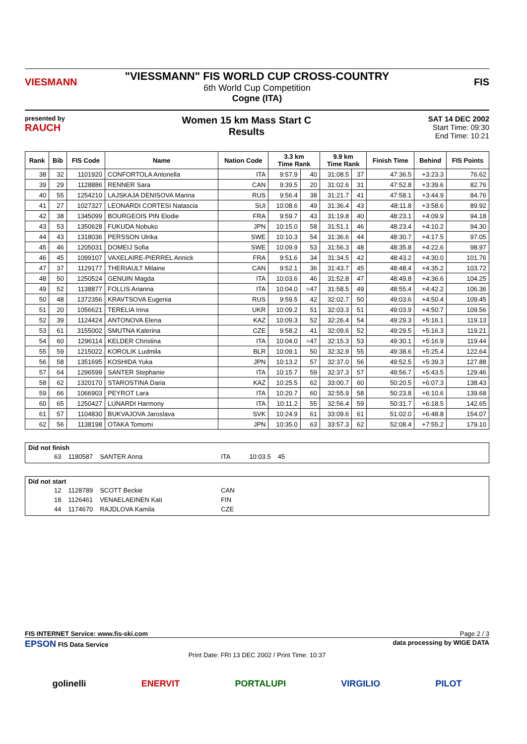VIESMANN
"VIESSMANN" FIS WORLD CUP CROSS-COUNTRY
6th World Cup Competition
Cogne (ITA)
FIS
presented by
RAUCH
Women 15 km Mass Start C
Results
SAT 14 DEC 2002
Start Time: 09:30
End Time: 10:21
| Rank | Bib | FIS Code | Name | Nation Code | 3.3 km Time Rank | | 9.9 km Time Rank | | Finish Time | Behind | FIS Points |
| --- | --- | --- | --- | --- | --- | --- | --- | --- | --- | --- | --- |
| 38 | 32 | 1101920 | CONFORTOLA Antonella | ITA | 9:57.9 | 40 | 31:08.5 | 37 | 47:36.5 | +3:23.3 | 76.62 |
| 39 | 29 | 1128886 | RENNER Sara | CAN | 9:39.5 | 20 | 31:02.6 | 31 | 47:52.8 | +3:39.6 | 82.76 |
| 40 | 55 | 1254210 | LAJSKAJA DENISOVA Marina | RUS | 9:56.4 | 38 | 31:21.7 | 41 | 47:58.1 | +3:44.9 | 84.76 |
| 41 | 27 | 1027327 | LEONARDI CORTESI Natascia | SUI | 10:08.6 | 49 | 31:36.4 | 43 | 48:11.8 | +3:58.6 | 89.92 |
| 42 | 38 | 1345099 | BOURGEOIS PIN Elodie | FRA | 9:59.7 | 43 | 31:19.8 | 40 | 48:23.1 | +4:09.9 | 94.18 |
| 43 | 53 | 1350628 | FUKUDA Nobuko | JPN | 10:15.0 | 58 | 31:51.1 | 46 | 48:23.4 | +4:10.2 | 94.30 |
| 44 | 43 | 1318036 | PERSSON Ulrika | SWE | 10:10.3 | 54 | 31:36.6 | 44 | 48:30.7 | +4:17.5 | 97.05 |
| 45 | 46 | 1205031 | DOMEIJ Sofia | SWE | 10:09.9 | 53 | 31:56.3 | 48 | 48:35.8 | +4:22.6 | 98.97 |
| 46 | 45 | 1099107 | VAXELAIRE-PIERREL Annick | FRA | 9:51.6 | 34 | 31:34.5 | 42 | 48:43.2 | +4:30.0 | 101.76 |
| 47 | 37 | 1129177 | THERIAULT Milaine | CAN | 9:52.1 | 36 | 31:43.7 | 45 | 48:48.4 | +4:35.2 | 103.72 |
| 48 | 50 | 1250524 | GENUIN Magda | ITA | 10:03.6 | 46 | 31:52.8 | 47 | 48:49.8 | +4:36.6 | 104.25 |
| 49 | 52 | 1138877 | FOLLIS Arianna | ITA | 10:04.0 | =47 | 31:58.5 | 49 | 48:55.4 | +4:42.2 | 106.36 |
| 50 | 48 | 1372356 | KRAVTSOVA Eugenia | RUS | 9:59.5 | 42 | 32:02.7 | 50 | 49:03.6 | +4:50.4 | 109.45 |
| 51 | 20 | 1056621 | TERELIA Irina | UKR | 10:09.2 | 51 | 32:03.3 | 51 | 49:03.9 | +4:50.7 | 109.56 |
| 52 | 39 | 1124424 | ANTONOVA Elena | KAZ | 10:09.3 | 52 | 32:26.4 | 54 | 49:29.3 | +5:16.1 | 119.13 |
| 53 | 61 | 3155002 | SMUTNA Katerina | CZE | 9:58.2 | 41 | 32:09.6 | 52 | 49:29.5 | +5:16.3 | 119.21 |
| 54 | 60 | 1296114 | KELDER Christina | ITA | 10:04.0 | =47 | 32:15.3 | 53 | 49:30.1 | +5:16.9 | 119.44 |
| 55 | 59 | 1215022 | KOROLIK Ludmila | BLR | 10:09.1 | 50 | 32:32.9 | 55 | 49:38.6 | +5:25.4 | 122.64 |
| 56 | 58 | 1351695 | KOSHIDA Yuka | JPN | 10:13.2 | 57 | 32:37.0 | 56 | 49:52.5 | +5:39.3 | 127.88 |
| 57 | 64 | 1296599 | SANTER Stephanie | ITA | 10:15.7 | 59 | 32:37.3 | 57 | 49:56.7 | +5:43.5 | 129.46 |
| 58 | 62 | 1320170 | STAROSTINA Daria | KAZ | 10:25.5 | 62 | 33:00.7 | 60 | 50:20.5 | +6:07.3 | 138.43 |
| 59 | 66 | 1066903 | PEYROT Lara | ITA | 10:20.7 | 60 | 32:55.9 | 58 | 50:23.8 | +6:10.6 | 139.68 |
| 60 | 65 | 1250427 | LUNARDI Harmony | ITA | 10:11.2 | 55 | 32:56.4 | 59 | 50:31.7 | +6:18.5 | 142.65 |
| 61 | 57 | 1104830 | BUKVAJOVA Jaroslava | SVK | 10:24.9 | 61 | 33:09.6 | 61 | 51:02.0 | +6:48.8 | 154.07 |
| 62 | 56 | 1138198 | OTAKA Tomomi | JPN | 10:35.0 | 63 | 33:57.3 | 62 | 52:08.4 | +7:55.2 | 179.10 |
Did not finish
| 63 | 1180587 | SANTER Anna | ITA | 10:03.5 | 45 |
Did not start
| 12 | 1128789 | SCOTT Beckie | CAN |
| 18 | 1126461 | VENAELAEINEN Kati | FIN |
| 44 | 1174670 | RAJDLOVA Kamila | CZE |
FIS INTERNET Service: www.fis-ski.com Page 2 / 3
EPSON FIS Data Service data processing by WIGE DATA
Print Date: FRI 13 DEC 2002 / Print Time: 10:37
golinelli ENERVIT PORTALUPI VIRGILIO PILOT